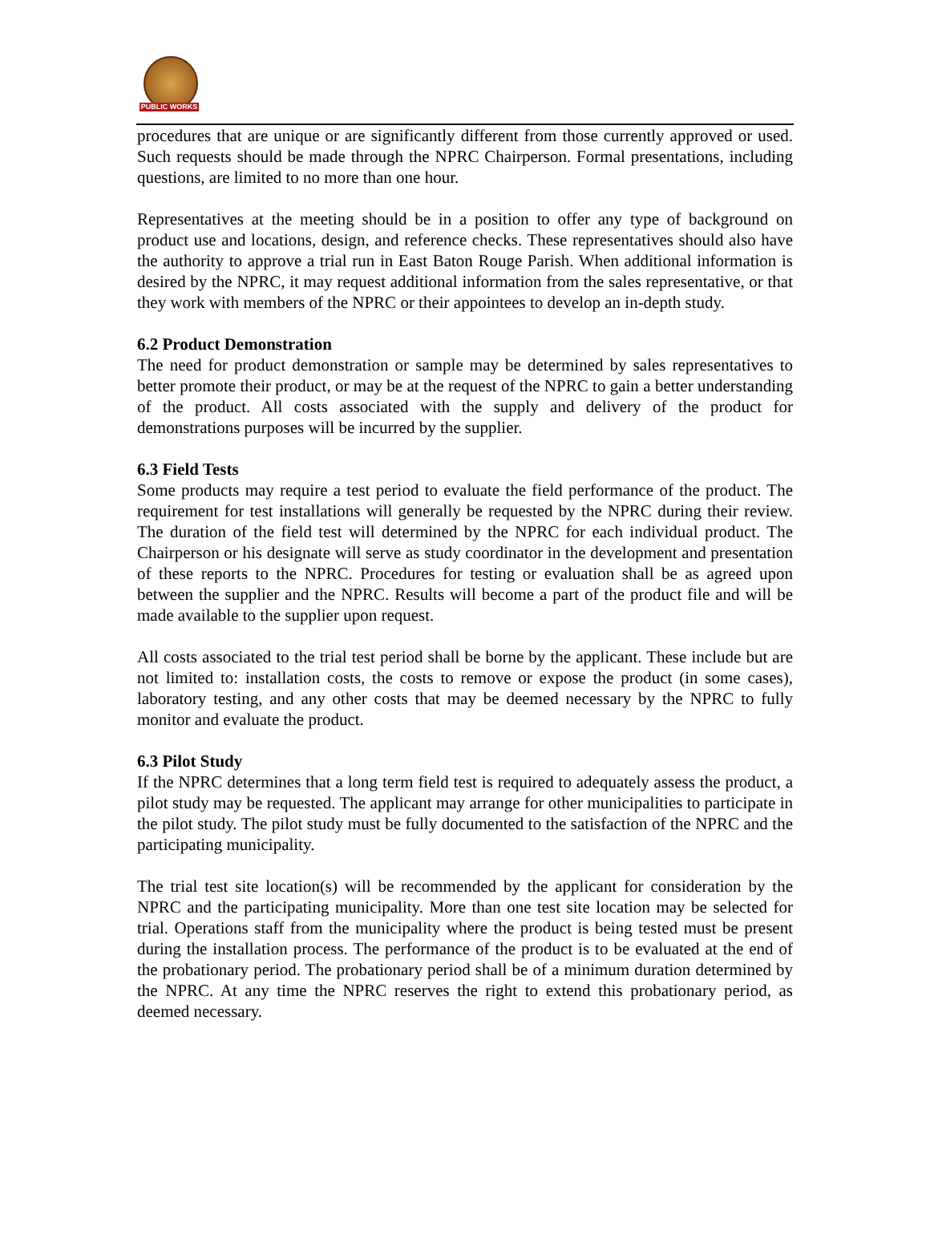PUBLIC WORKS
procedures that are unique or are significantly different from those currently approved or used. Such requests should be made through the NPRC Chairperson. Formal presentations, including questions, are limited to no more than one hour.
Representatives at the meeting should be in a position to offer any type of background on product use and locations, design, and reference checks. These representatives should also have the authority to approve a trial run in East Baton Rouge Parish. When additional information is desired by the NPRC, it may request additional information from the sales representative, or that they work with members of the NPRC or their appointees to develop an in-depth study.
6.2 Product Demonstration
The need for product demonstration or sample may be determined by sales representatives to better promote their product, or may be at the request of the NPRC to gain a better understanding of the product. All costs associated with the supply and delivery of the product for demonstrations purposes will be incurred by the supplier.
6.3 Field Tests
Some products may require a test period to evaluate the field performance of the product. The requirement for test installations will generally be requested by the NPRC during their review. The duration of the field test will determined by the NPRC for each individual product. The Chairperson or his designate will serve as study coordinator in the development and presentation of these reports to the NPRC. Procedures for testing or evaluation shall be as agreed upon between the supplier and the NPRC. Results will become a part of the product file and will be made available to the supplier upon request.
All costs associated to the trial test period shall be borne by the applicant. These include but are not limited to: installation costs, the costs to remove or expose the product (in some cases), laboratory testing, and any other costs that may be deemed necessary by the NPRC to fully monitor and evaluate the product.
6.3 Pilot Study
If the NPRC determines that a long term field test is required to adequately assess the product, a pilot study may be requested. The applicant may arrange for other municipalities to participate in the pilot study. The pilot study must be fully documented to the satisfaction of the NPRC and the participating municipality.
The trial test site location(s) will be recommended by the applicant for consideration by the NPRC and the participating municipality. More than one test site location may be selected for trial. Operations staff from the municipality where the product is being tested must be present during the installation process. The performance of the product is to be evaluated at the end of the probationary period. The probationary period shall be of a minimum duration determined by the NPRC. At any time the NPRC reserves the right to extend this probationary period, as deemed necessary.